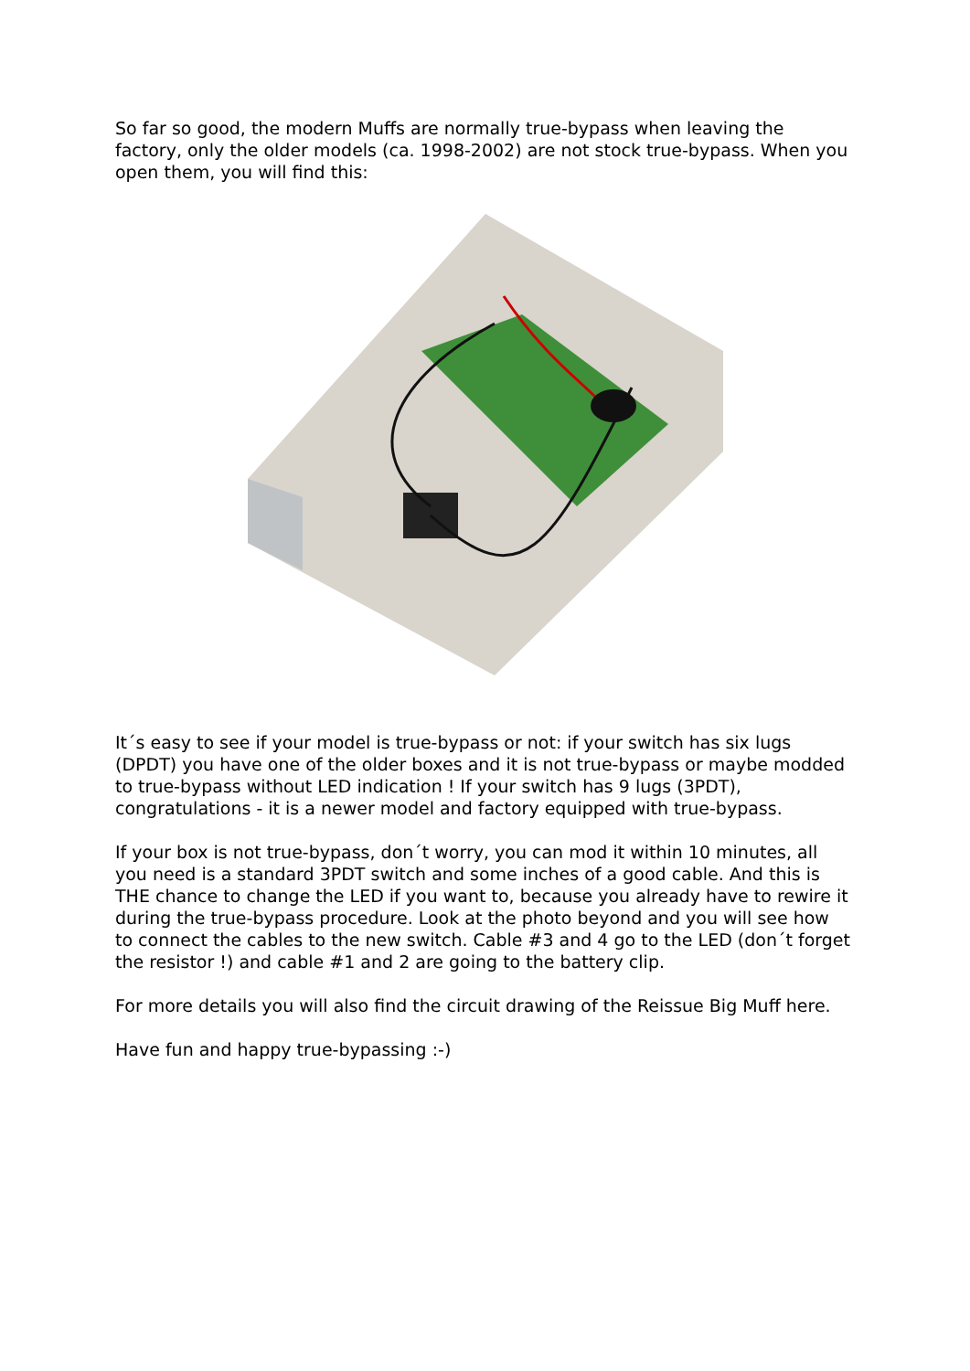So far so good, the modern Muffs are normally true-bypass when leaving the factory, only the older models (ca. 1998-2002) are not stock true-bypass. When you open them, you will find this:
It´s easy to see if your model is true-bypass or not: if your switch has six lugs (DPDT) you have one of the older boxes and it is not true-bypass or maybe modded to true-bypass without LED indication ! If your switch has 9 lugs (3PDT), congratulations - it is a newer model and factory equipped with true-bypass.
If your box is not true-bypass, don´t worry, you can mod it within 10 minutes, all you need is a standard 3PDT switch and some inches of a good cable. And this is THE chance to change the LED if you want to, because you already have to rewire it during the true-bypass procedure. Look at the photo beyond and you will see how to connect the cables to the new switch. Cable #3 and 4 go to the LED (don´t forget the resistor !) and cable #1 and 2 are going to the battery clip.
For more details you will also find the circuit drawing of the Reissue Big Muff here.
Have fun and happy true-bypassing :-)